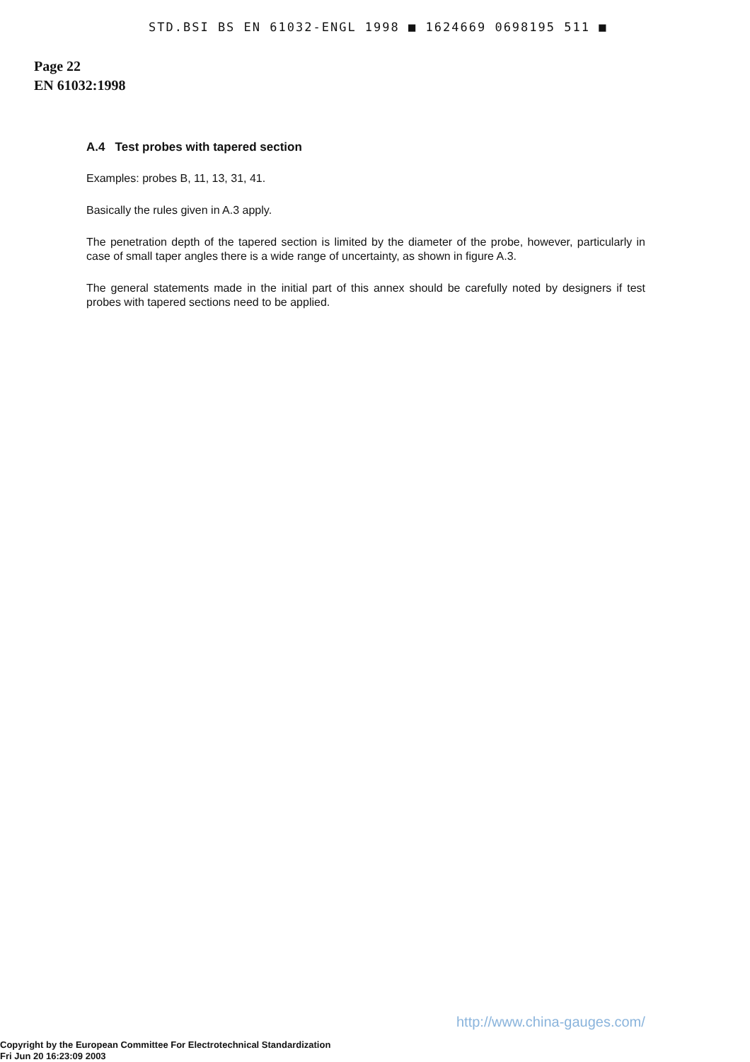STD.BSI BS EN 61032-ENGL 1998 ■ 1624669 0698195 511 ■
Page 22
EN 61032:1998
A.4 Test probes with tapered section
Examples: probes B, 11, 13, 31, 41.
Basically the rules given in A.3 apply.
The penetration depth of the tapered section is limited by the diameter of the probe, however, particularly in case of small taper angles there is a wide range of uncertainty, as shown in figure A.3.
The general statements made in the initial part of this annex should be carefully noted by designers if test probes with tapered sections need to be applied.
http://www.china-gauges.com/
Copyright by the European Committee For Electrotechnical Standardization
Fri Jun 20 16:23:09 2003